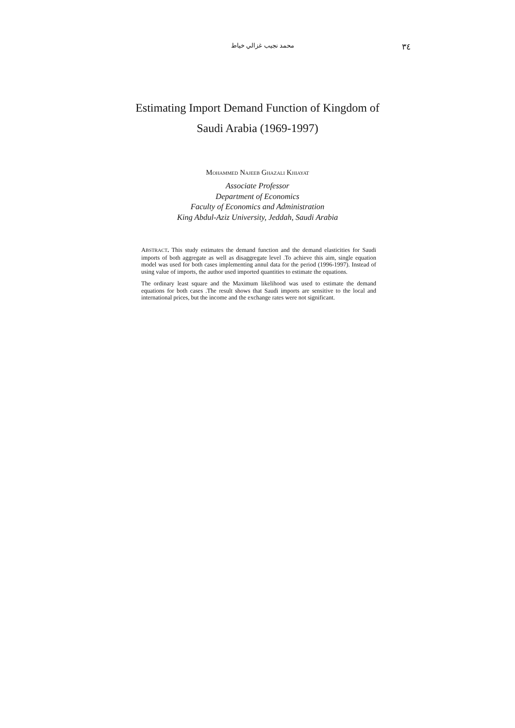محمد نجيب غزالي خياط ٣٤
Estimating Import Demand Function of Kingdom of
Saudi Arabia (1969-1997)
MOHAMMED NAJEEB GHAZALI KHIAYAT
Associate Professor
Department of Economics
Faculty of Economics and Administration
King Abdul-Aziz University, Jeddah, Saudi Arabia
ABSTRACT. This study estimates the demand function and the demand elasticities for Saudi imports of both aggregate as well as disaggregate level .To achieve this aim, single equation model was used for both cases implementing annul data for the period (1996-1997). Instead of using value of imports, the author used imported quantities to estimate the equations.
The ordinary least square and the Maximum likelihood was used to estimate the demand equations for both cases .The result shows that Saudi imports are sensitive to the local and international prices, but the income and the exchange rates were not significant.